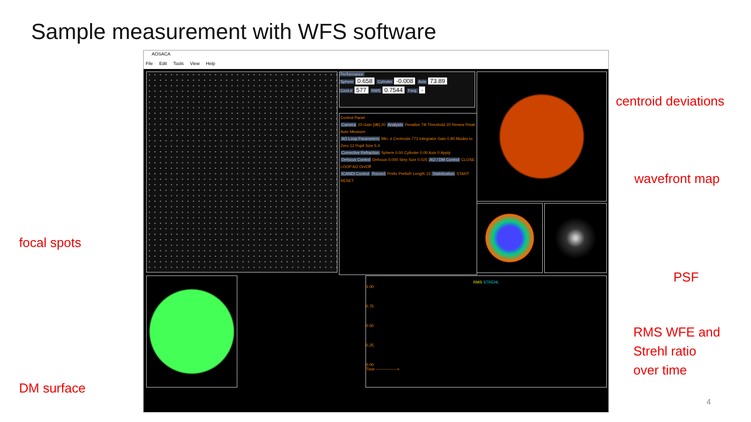Sample measurement with WFS software
AOSACA
File Edit Tools View Help
Performance
Sphere 0.658 Cylinder -0.008 Axis 73.89
Cent.# 577 RMS 0.7544 Freq. -
Control Panel
Camera 20 Gain [dB] 20 Analysis Penalize Tilt Threshold 20 Renew Pmat Auto Measure
AO Loop Parameters Min. # Centroids 773 Integrator Gain 0.80 Modes to Zero 12 Pupil Size 5.4
Corrective Refraction Sphere 0.00 Cylinder 0.00 Axis 0 Apply
Defocus Control Defocus 0.000 Step Size 0.025 AO / DM Control CLOSE LOOP AO On/Off
ICANDI Control Record Prefix PrefixR Length 15 Stabilization START RESET
RMS STREHL
1.00
0.75
0.50
0.25
0.00
Time ---------------->
centroid deviations
wavefront map
focal spots
PSF
RMS WFE and
Strehl ratio
over time
DM surface
4